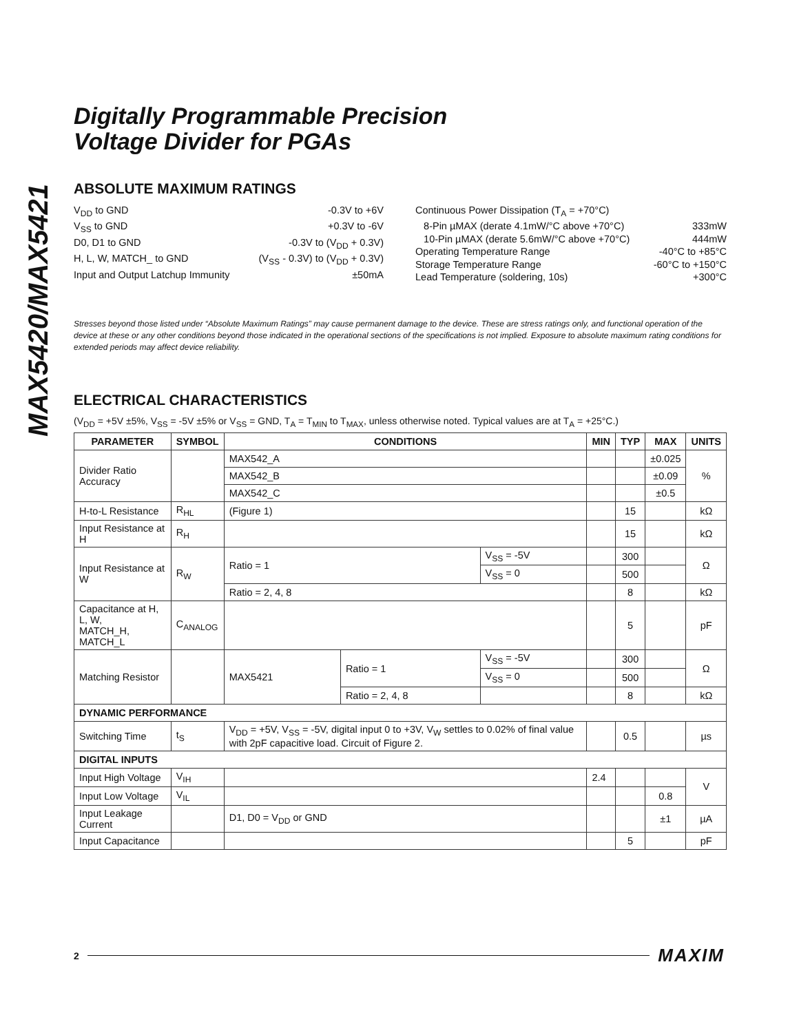MAX5420/MAX5421
Digitally Programmable Precision
Voltage Divider for PGAs
ABSOLUTE MAXIMUM RATINGS
V<sub>DD</sub> to GND -0.3V to +6V
V<sub>SS</sub> to GND +0.3V to -6V
D0, D1 to GND -0.3V to (V<sub>DD</sub> + 0.3V)
H, L, W, MATCH_ to GND (V<sub>SS</sub> - 0.3V) to (V<sub>DD</sub> + 0.3V)
Input and Output Latchup Immunity ±50mA
Continuous Power Dissipation (T<sub>A</sub> = +70°C)
8-Pin µMAX (derate 4.1mW/°C above +70°C) 333mW
10-Pin µMAX (derate 5.6mW/°C above +70°C) 444mW
Operating Temperature Range -40°C to +85°C
Storage Temperature Range -60°C to +150°C
Lead Temperature (soldering, 10s) +300°C
Stresses beyond those listed under “Absolute Maximum Ratings” may cause permanent damage to the device. These are stress ratings only, and functional operation of the device at these or any other conditions beyond those indicated in the operational sections of the specifications is not implied. Exposure to absolute maximum rating conditions for extended periods may affect device reliability.
ELECTRICAL CHARACTERISTICS
(V<sub>DD</sub> = +5V ±5%, V<sub>SS</sub> = -5V ±5% or V<sub>SS</sub> = GND, T<sub>A</sub> = T<sub>MIN</sub> to T<sub>MAX</sub>, unless otherwise noted. Typical values are at T<sub>A</sub> = +25°C.)
| PARAMETER | SYMBOL | CONDITIONS | | | MIN | TYP | MAX | UNITS |
| --- | --- | --- | --- | --- | --- | --- | --- | --- |
| Divider Ratio Accuracy | | MAX542_A | | | | | ±0.025 | % |
| | | MAX542_B | | | | | ±0.09 | |
| | | MAX542_C | | | | | ±0.5 | |
| H-to-L Resistance | R<sub>HL</sub> | (Figure 1) | | | | 15 | | kΩ |
| Input Resistance at H | R<sub>H</sub> | | | | | 15 | | kΩ |
| Input Resistance at W | R<sub>W</sub> | Ratio = 1 | | V<sub>SS</sub> = -5V | | 300 | | Ω |
| | | | | V<sub>SS</sub> = 0 | | 500 | | |
| | | Ratio = 2, 4, 8 | | | | 8 | | kΩ |
| Capacitance at H, L, W, MATCH_H, MATCH_L | C<sub>ANALOG</sub> | | | | | 5 | | pF |
| Matching Resistor | | MAX5421 | Ratio = 1 | V<sub>SS</sub> = -5V | | 300 | | Ω |
| | | | | V<sub>SS</sub> = 0 | | 500 | | |
| | | | Ratio = 2, 4, 8 | | | 8 | | kΩ |
| DYNAMIC PERFORMANCE | | | | | | | | |
| Switching Time | t<sub>S</sub> | V<sub>DD</sub> = +5V, V<sub>SS</sub> = -5V, digital input 0 to +3V, V<sub>W</sub> settles to 0.02% of final value with 2pF capacitive load. Circuit of Figure 2. | | | | 0.5 | | µs |
| DIGITAL INPUTS | | | | | | | | |
| Input High Voltage | V<sub>IH</sub> | | | | 2.4 | | | V |
| Input Low Voltage | V<sub>IL</sub> | | | | | | 0.8 | |
| Input Leakage Current | | D1, D0 = V<sub>DD</sub> or GND | | | | | ±1 | µA |
| Input Capacitance | | | | | | 5 | | pF |
2 MAXIM